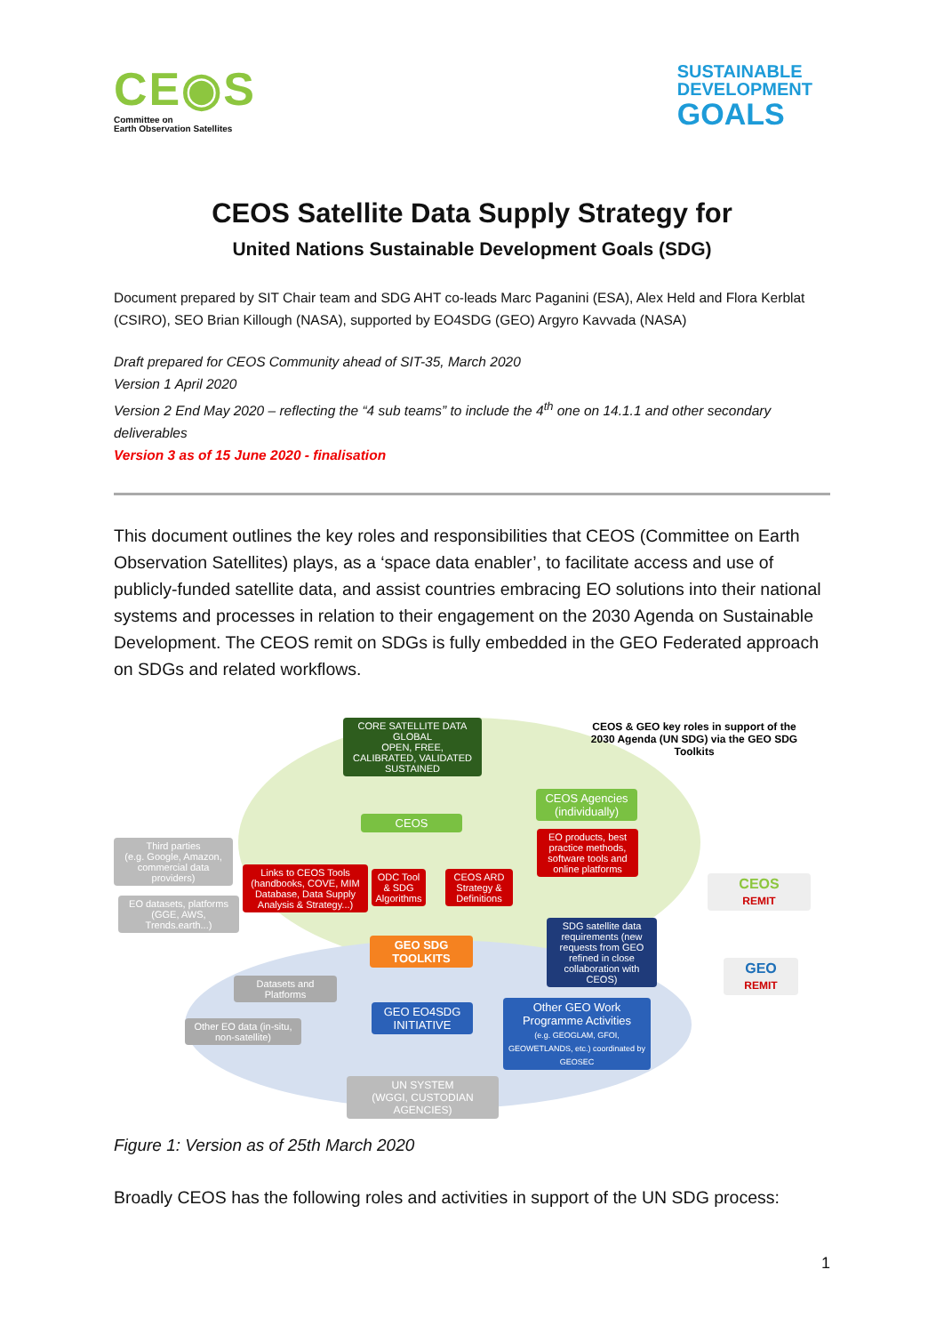CE◉S
Committee on
Earth Observation Satellites
SUSTAINABLE
DEVELOPMENT
GOALS
CEOS Satellite Data Supply Strategy for
United Nations Sustainable Development Goals (SDG)
Document prepared by SIT Chair team and SDG AHT co-leads Marc Paganini (ESA), Alex Held and Flora Kerblat (CSIRO), SEO Brian Killough (NASA), supported by EO4SDG (GEO) Argyro Kavvada (NASA)
Draft prepared for CEOS Community ahead of SIT-35, March 2020
Version 1 April 2020
Version 2 End May 2020 – reflecting the “4 sub teams” to include the 4<sup>th</sup> one on 14.1.1 and other secondary deliverables
Version 3 as of 15 June 2020 - finalisation
This document outlines the key roles and responsibilities that CEOS (Committee on Earth Observation Satellites) plays, as a ‘space data enabler’, to facilitate access and use of publicly-funded satellite data, and assist countries embracing EO solutions into their national systems and processes in relation to their engagement on the 2030 Agenda on Sustainable Development. The CEOS remit on SDGs is fully embedded in the GEO Federated approach on SDGs and related workflows.
CORE SATELLITE DATA
GLOBAL
OPEN, FREE,
CALIBRATED, VALIDATED
SUSTAINED
CEOS & GEO key roles in support of the 2030 Agenda (UN SDG) via the GEO SDG Toolkits
CEOS Agencies (individually)
CEOS
Third parties
(e.g. Google, Amazon, commercial data providers)
EO products, best practice methods, software tools and online platforms
Links to CEOS Tools (handbooks, COVE, MIM Database, Data Supply Analysis & Strategy...)
ODC Tool & SDG Algorithms
CEOS ARD Strategy & Definitions
EO datasets, platforms (GGE, AWS, Trends.earth...)
CEOS
REMIT
SDG satellite data requirements (new requests from GEO refined in close collaboration with CEOS)
GEO SDG TOOLKITS
GEO
REMIT
Datasets and Platforms
Other EO data (in-situ, non-satellite)
GEO EO4SDG INITIATIVE
Other GEO Work Programme Activities
(e.g. GEOGLAM, GFOI, GEOWETLANDS, etc.) coordinated by GEOSEC
UN SYSTEM
(WGGI, CUSTODIAN AGENCIES)
Figure 1: Version as of 25th March 2020
Broadly CEOS has the following roles and activities in support of the UN SDG process:
1